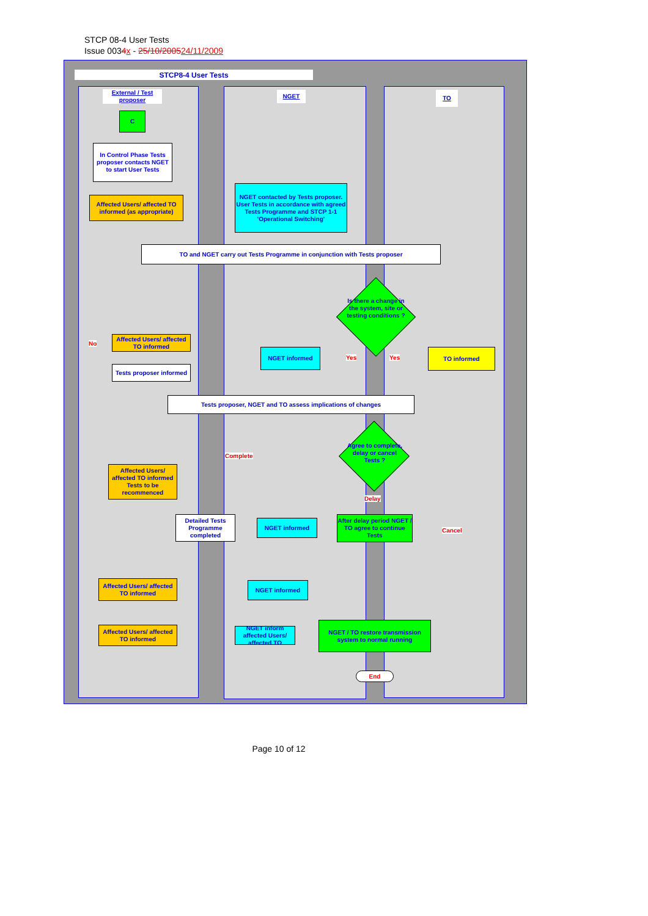STCP 08-4 User Tests
Issue 0034 x - 25/10/200524/11/2009
STCP8-4 User Tests
External / Test proposer
NGET TO
C
In Control Phase Tests proposer contacts NGET to start User Tests
Affected Users/ affected TO informed (as appropriate)
NGET contacted by Tests proposer. User Tests in accordance with agreed Tests Programme and STCP 1-1 'Operational Switching'
TO and NGET carry out Tests Programme in conjunction with Tests proposer
Is there a change in the system, site or testing conditions ?
No
Affected Users/ affected TO informed
Tests proposer informed
NGET informed
Yes Yes
TO informed
Tests proposer, NGET and TO assess implications of changes
Agree to complete, delay or cancel Tests ?
Complete
Affected Users/ affected TO informed Tests to be recommenced
Delay
Detailed Tests Programme completed
NGET informed
After delay period NGET / TO agree to continue Tests
Cancel
Affected Users/ affected TO informed
NGET informed
Affected Users/ affected TO informed
NGET inform affected Users/ affected TO
NGET / TO restore transmission system to normal running
End
Page 10 of 12